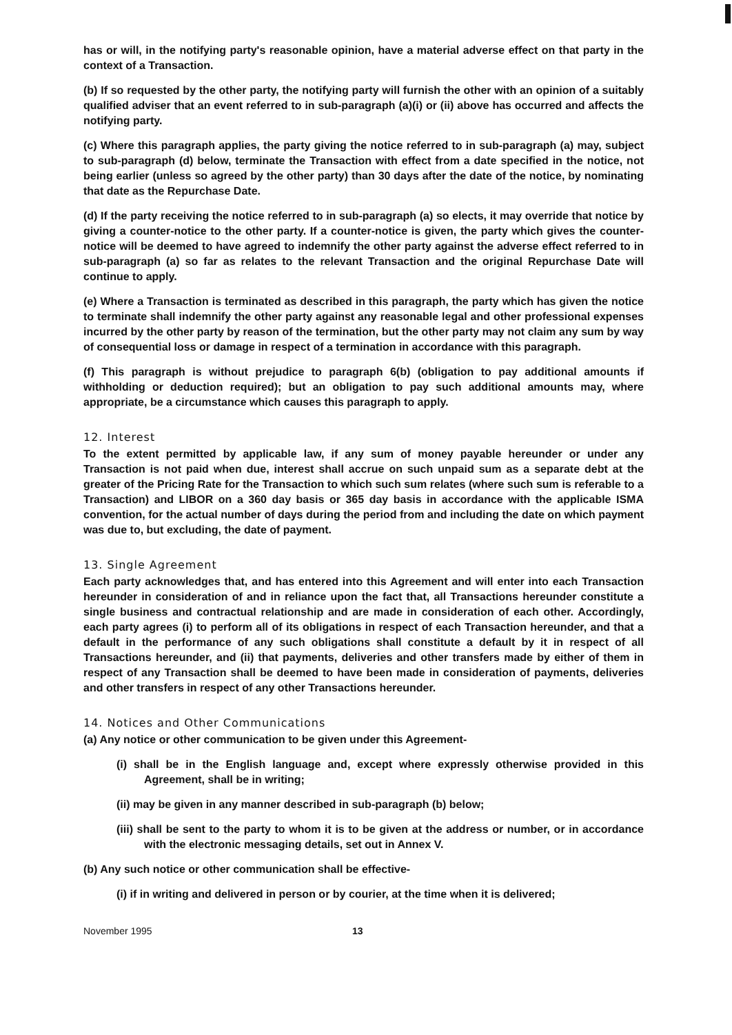has or will, in the notifying party's reasonable opinion, have a material adverse effect on that party in the context of a Transaction.
(b) If so requested by the other party, the notifying party will furnish the other with an opinion of a suitably qualified adviser that an event referred to in sub-paragraph (a)(i) or (ii) above has occurred and affects the notifying party.
(c) Where this paragraph applies, the party giving the notice referred to in sub-paragraph (a) may, subject to sub-paragraph (d) below, terminate the Transaction with effect from a date specified in the notice, not being earlier (unless so agreed by the other party) than 30 days after the date of the notice, by nominating that date as the Repurchase Date.
(d) If the party receiving the notice referred to in sub-paragraph (a) so elects, it may override that notice by giving a counter-notice to the other party. If a counter-notice is given, the party which gives the counter-notice will be deemed to have agreed to indemnify the other party against the adverse effect referred to in sub-paragraph (a) so far as relates to the relevant Transaction and the original Repurchase Date will continue to apply.
(e) Where a Transaction is terminated as described in this paragraph, the party which has given the notice to terminate shall indemnify the other party against any reasonable legal and other professional expenses incurred by the other party by reason of the termination, but the other party may not claim any sum by way of consequential loss or damage in respect of a termination in accordance with this paragraph.
(f) This paragraph is without prejudice to paragraph 6(b) (obligation to pay additional amounts if withholding or deduction required); but an obligation to pay such additional amounts may, where appropriate, be a circumstance which causes this paragraph to apply.
12. Interest
To the extent permitted by applicable law, if any sum of money payable hereunder or under any Transaction is not paid when due, interest shall accrue on such unpaid sum as a separate debt at the greater of the Pricing Rate for the Transaction to which such sum relates (where such sum is referable to a Transaction) and LIBOR on a 360 day basis or 365 day basis in accordance with the applicable ISMA convention, for the actual number of days during the period from and including the date on which payment was due to, but excluding, the date of payment.
13. Single Agreement
Each party acknowledges that, and has entered into this Agreement and will enter into each Transaction hereunder in consideration of and in reliance upon the fact that, all Transactions hereunder constitute a single business and contractual relationship and are made in consideration of each other. Accordingly, each party agrees (i) to perform all of its obligations in respect of each Transaction hereunder, and that a default in the performance of any such obligations shall constitute a default by it in respect of all Transactions hereunder, and (ii) that payments, deliveries and other transfers made by either of them in respect of any Transaction shall be deemed to have been made in consideration of payments, deliveries and other transfers in respect of any other Transactions hereunder.
14. Notices and Other Communications
(a) Any notice or other communication to be given under this Agreement-
(i) shall be in the English language and, except where expressly otherwise provided in this Agreement, shall be in writing;
(ii) may be given in any manner described in sub-paragraph (b) below;
(iii) shall be sent to the party to whom it is to be given at the address or number, or in accordance with the electronic messaging details, set out in Annex V.
(b) Any such notice or other communication shall be effective-
(i) if in writing and delivered in person or by courier, at the time when it is delivered;
November 1995 13